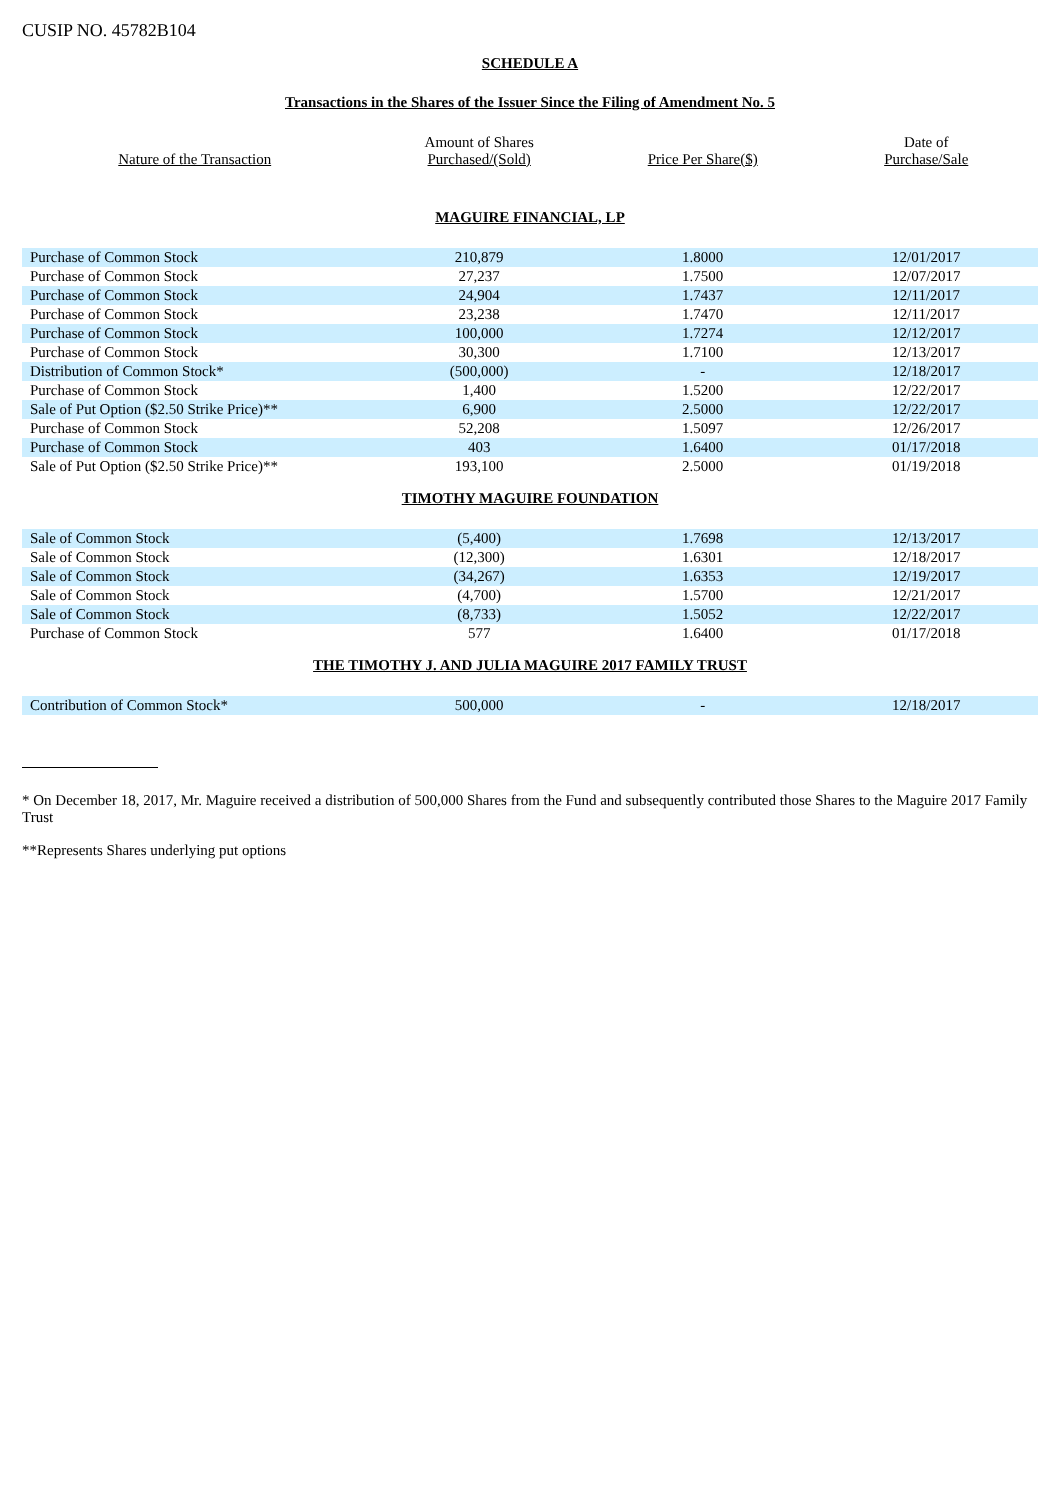CUSIP NO. 45782B104
SCHEDULE A
Transactions in the Shares of the Issuer Since the Filing of Amendment No. 5
| Nature of the Transaction | Amount of Shares Purchased/(Sold) | Price Per Share($) | Date of Purchase/Sale |
| --- | --- | --- | --- |
MAGUIRE FINANCIAL, LP
| Purchase of Common Stock | 210,879 | 1.8000 | 12/01/2017 |
| Purchase of Common Stock | 27,237 | 1.7500 | 12/07/2017 |
| Purchase of Common Stock | 24,904 | 1.7437 | 12/11/2017 |
| Purchase of Common Stock | 23,238 | 1.7470 | 12/11/2017 |
| Purchase of Common Stock | 100,000 | 1.7274 | 12/12/2017 |
| Purchase of Common Stock | 30,300 | 1.7100 | 12/13/2017 |
| Distribution of Common Stock* | (500,000) | - | 12/18/2017 |
| Purchase of Common Stock | 1,400 | 1.5200 | 12/22/2017 |
| Sale of Put Option ($2.50 Strike Price)** | 6,900 | 2.5000 | 12/22/2017 |
| Purchase of Common Stock | 52,208 | 1.5097 | 12/26/2017 |
| Purchase of Common Stock | 403 | 1.6400 | 01/17/2018 |
| Sale of Put Option ($2.50 Strike Price)** | 193,100 | 2.5000 | 01/19/2018 |
TIMOTHY MAGUIRE FOUNDATION
| Sale of Common Stock | (5,400) | 1.7698 | 12/13/2017 |
| Sale of Common Stock | (12,300) | 1.6301 | 12/18/2017 |
| Sale of Common Stock | (34,267) | 1.6353 | 12/19/2017 |
| Sale of Common Stock | (4,700) | 1.5700 | 12/21/2017 |
| Sale of Common Stock | (8,733) | 1.5052 | 12/22/2017 |
| Purchase of Common Stock | 577 | 1.6400 | 01/17/2018 |
THE TIMOTHY J. AND JULIA MAGUIRE 2017 FAMILY TRUST
| Contribution of Common Stock* | 500,000 | - | 12/18/2017 |
* On December 18, 2017, Mr. Maguire received a distribution of 500,000 Shares from the Fund and subsequently contributed those Shares to the Maguire 2017 Family Trust
**Represents Shares underlying put options